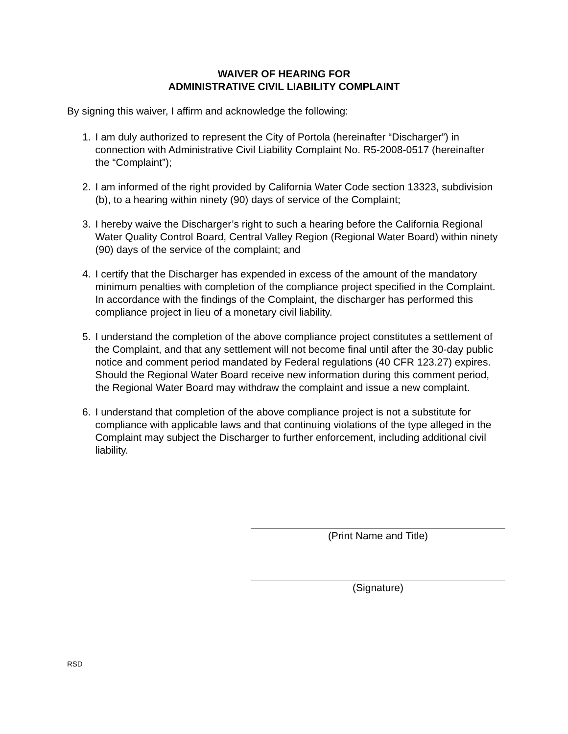WAIVER OF HEARING FOR
ADMINISTRATIVE CIVIL LIABILITY COMPLAINT
By signing this waiver, I affirm and acknowledge the following:
1. I am duly authorized to represent the City of Portola (hereinafter “Discharger”) in connection with Administrative Civil Liability Complaint No. R5-2008-0517 (hereinafter the “Complaint”);
2. I am informed of the right provided by California Water Code section 13323, subdivision (b), to a hearing within ninety (90) days of service of the Complaint;
3. I hereby waive the Discharger’s right to such a hearing before the California Regional Water Quality Control Board, Central Valley Region (Regional Water Board) within ninety (90) days of the service of the complaint; and
4. I certify that the Discharger has expended in excess of the amount of the mandatory minimum penalties with completion of the compliance project specified in the Complaint. In accordance with the findings of the Complaint, the discharger has performed this compliance project in lieu of a monetary civil liability.
5. I understand the completion of the above compliance project constitutes a settlement of the Complaint, and that any settlement will not become final until after the 30-day public notice and comment period mandated by Federal regulations (40 CFR 123.27) expires. Should the Regional Water Board receive new information during this comment period, the Regional Water Board may withdraw the complaint and issue a new complaint.
6. I understand that completion of the above compliance project is not a substitute for compliance with applicable laws and that continuing violations of the type alleged in the Complaint may subject the Discharger to further enforcement, including additional civil liability.
(Print Name and Title)
(Signature)
RSD